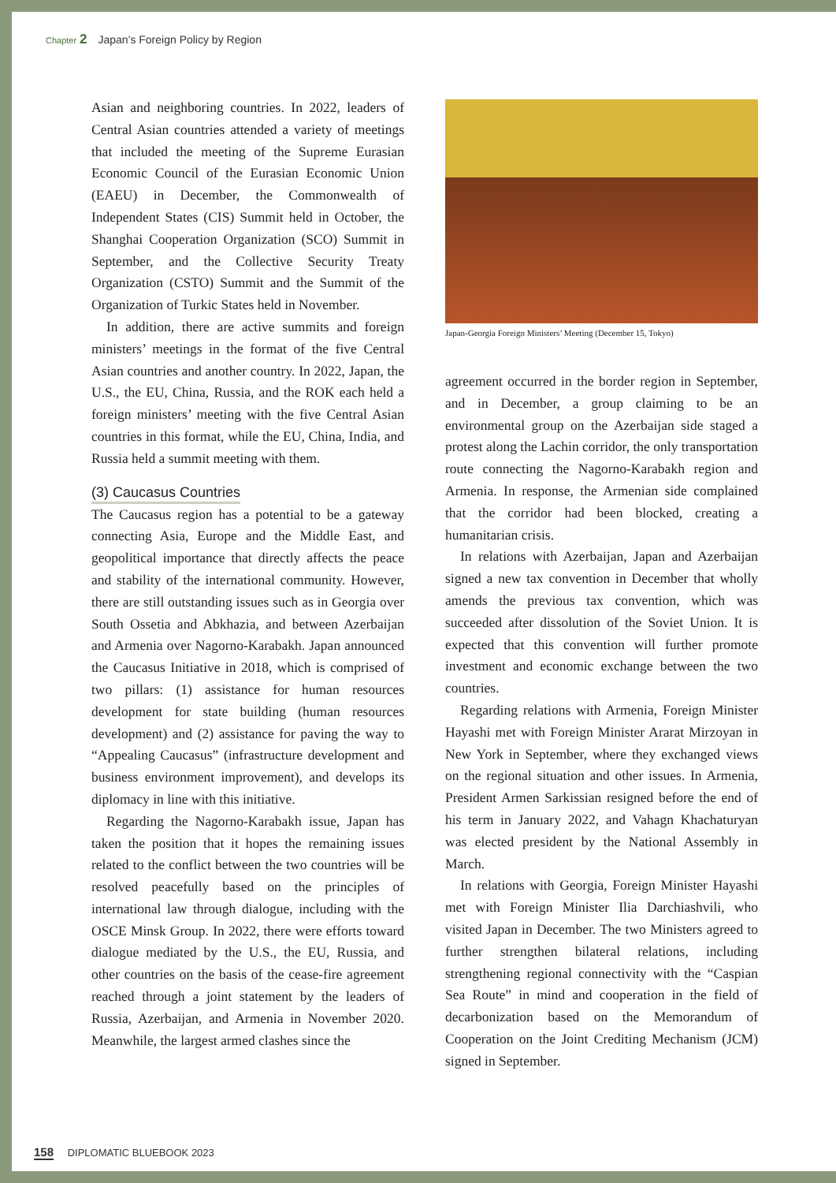Chapter 2 Japan’s Foreign Policy by Region
Asian and neighboring countries. In 2022, leaders of Central Asian countries attended a variety of meetings that included the meeting of the Supreme Eurasian Economic Council of the Eurasian Economic Union (EAEU) in December, the Commonwealth of Independent States (CIS) Summit held in October, the Shanghai Cooperation Organization (SCO) Summit in September, and the Collective Security Treaty Organization (CSTO) Summit and the Summit of the Organization of Turkic States held in November.
In addition, there are active summits and foreign ministers’ meetings in the format of the five Central Asian countries and another country. In 2022, Japan, the U.S., the EU, China, Russia, and the ROK each held a foreign ministers’ meeting with the five Central Asian countries in this format, while the EU, China, India, and Russia held a summit meeting with them.
(3) Caucasus Countries
The Caucasus region has a potential to be a gateway connecting Asia, Europe and the Middle East, and geopolitical importance that directly affects the peace and stability of the international community. However, there are still outstanding issues such as in Georgia over South Ossetia and Abkhazia, and between Azerbaijan and Armenia over Nagorno-Karabakh. Japan announced the Caucasus Initiative in 2018, which is comprised of two pillars: (1) assistance for human resources development for state building (human resources development) and (2) assistance for paving the way to “Appealing Caucasus” (infrastructure development and business environment improvement), and develops its diplomacy in line with this initiative.
Regarding the Nagorno-Karabakh issue, Japan has taken the position that it hopes the remaining issues related to the conflict between the two countries will be resolved peacefully based on the principles of international law through dialogue, including with the OSCE Minsk Group. In 2022, there were efforts toward dialogue mediated by the U.S., the EU, Russia, and other countries on the basis of the cease-fire agreement reached through a joint statement by the leaders of Russia, Azerbaijan, and Armenia in November 2020. Meanwhile, the largest armed clashes since the
Japan-Georgia Foreign Ministers’ Meeting (December 15, Tokyo)
agreement occurred in the border region in September, and in December, a group claiming to be an environmental group on the Azerbaijan side staged a protest along the Lachin corridor, the only transportation route connecting the Nagorno-Karabakh region and Armenia. In response, the Armenian side complained that the corridor had been blocked, creating a humanitarian crisis.
In relations with Azerbaijan, Japan and Azerbaijan signed a new tax convention in December that wholly amends the previous tax convention, which was succeeded after dissolution of the Soviet Union. It is expected that this convention will further promote investment and economic exchange between the two countries.
Regarding relations with Armenia, Foreign Minister Hayashi met with Foreign Minister Ararat Mirzoyan in New York in September, where they exchanged views on the regional situation and other issues. In Armenia, President Armen Sarkissian resigned before the end of his term in January 2022, and Vahagn Khachaturyan was elected president by the National Assembly in March.
In relations with Georgia, Foreign Minister Hayashi met with Foreign Minister Ilia Darchiashvili, who visited Japan in December. The two Ministers agreed to further strengthen bilateral relations, including strengthening regional connectivity with the “Caspian Sea Route” in mind and cooperation in the field of decarbonization based on the Memorandum of Cooperation on the Joint Crediting Mechanism (JCM) signed in September.
158 DIPLOMATIC BLUEBOOK 2023